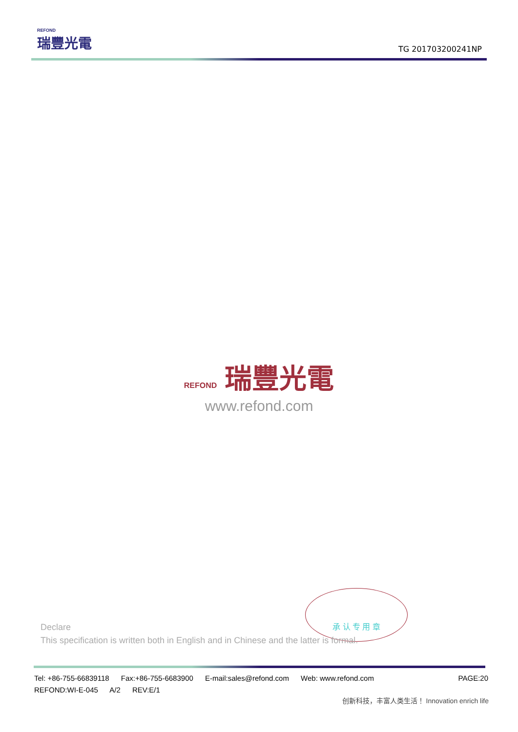REFOND
瑞豐光電
TG 201703200241NP
REFOND 瑞豐光電
www.refond.com
承 认 专 用 章
Declare
This specification is written both in English and in Chinese and the latter is formal.
Tel: +86-755-66839118 Fax:+86-755-6683900 E-mail:sales@refond.com Web: www.refond.com
PAGE:20
REFOND:WI-E-045 A/2 REV:E/1
创新科技，丰富人类生活！ Innovation enrich life